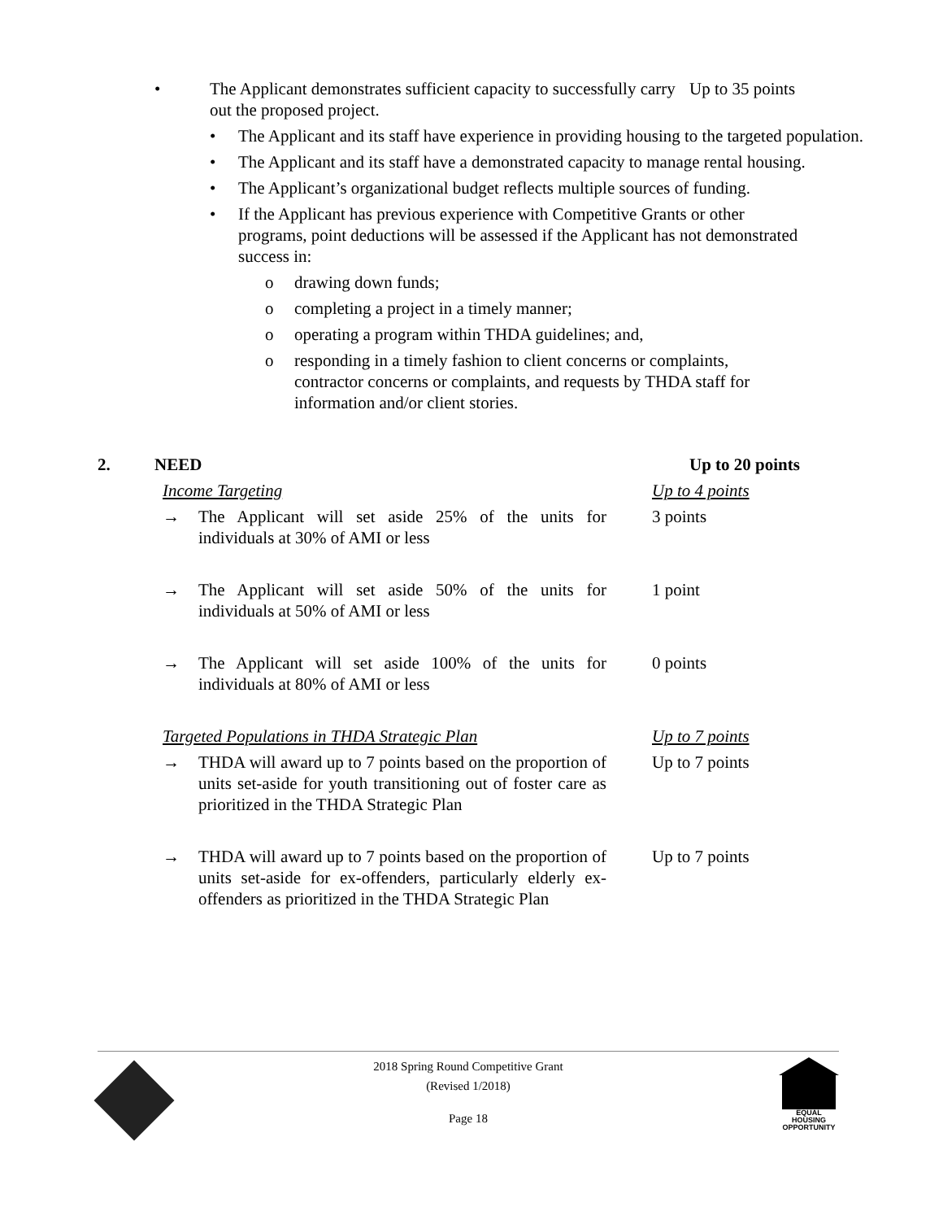• The Applicant demonstrates sufficient capacity to successfully carry out the proposed project. Up to 35 points
• The Applicant and its staff have experience in providing housing to the targeted population.
• The Applicant and its staff have a demonstrated capacity to manage rental housing.
• The Applicant’s organizational budget reflects multiple sources of funding.
• If the Applicant has previous experience with Competitive Grants or other programs, point deductions will be assessed if the Applicant has not demonstrated success in:
o drawing down funds;
o completing a project in a timely manner;
o operating a program within THDA guidelines; and,
o responding in a timely fashion to client concerns or complaints, contractor concerns or complaints, and requests by THDA staff for information and/or client stories.
2. NEED Up to 20 points
Income Targeting Up to 4 points
→ The Applicant will set aside 25% of the units for individuals at 30% of AMI or less 3 points
→ The Applicant will set aside 50% of the units for individuals at 50% of AMI or less 1 point
→ The Applicant will set aside 100% of the units for individuals at 80% of AMI or less 0 points
Targeted Populations in THDA Strategic Plan Up to 7 points
→ THDA will award up to 7 points based on the proportion of units set-aside for youth transitioning out of foster care as prioritized in the THDA Strategic Plan Up to 7 points
→ THDA will award up to 7 points based on the proportion of units set-aside for ex-offenders, particularly elderly ex-offenders as prioritized in the THDA Strategic Plan Up to 7 points
2018 Spring Round Competitive Grant
(Revised 1/2018)
Page 18
EQUAL HOUSING OPPORTUNITY